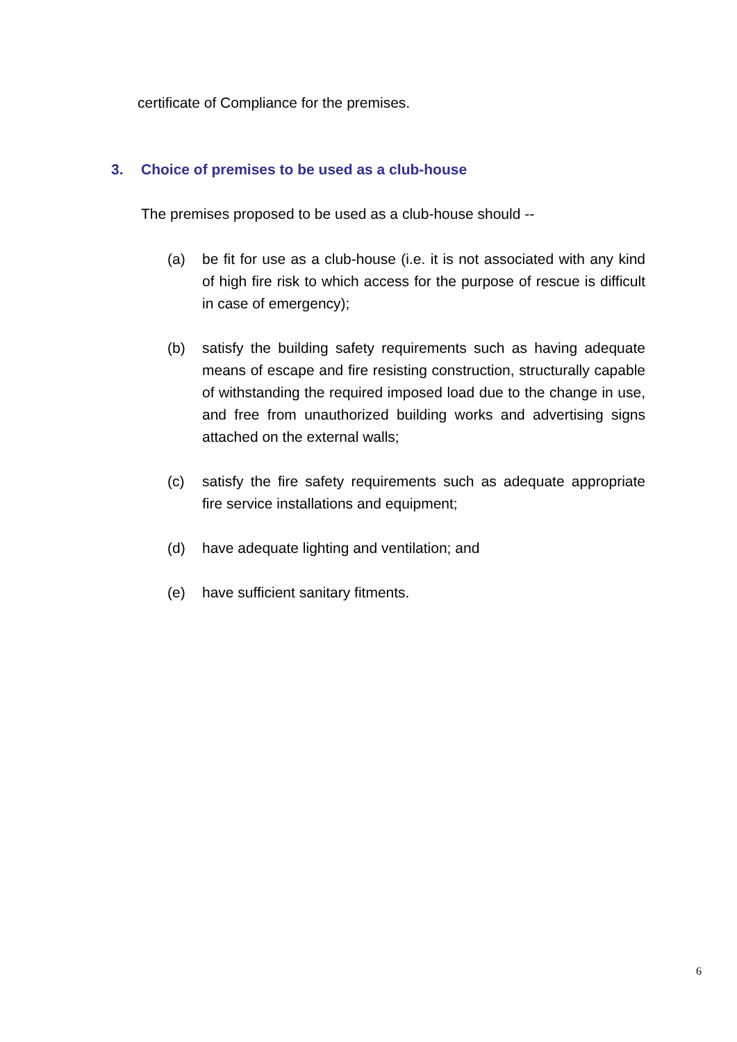certificate of Compliance for the premises.
3. Choice of premises to be used as a club-house
The premises proposed to be used as a club-house should --
(a) be fit for use as a club-house (i.e. it is not associated with any kind of high fire risk to which access for the purpose of rescue is difficult in case of emergency);
(b) satisfy the building safety requirements such as having adequate means of escape and fire resisting construction, structurally capable of withstanding the required imposed load due to the change in use, and free from unauthorized building works and advertising signs attached on the external walls;
(c) satisfy the fire safety requirements such as adequate appropriate fire service installations and equipment;
(d) have adequate lighting and ventilation; and
(e) have sufficient sanitary fitments.
6